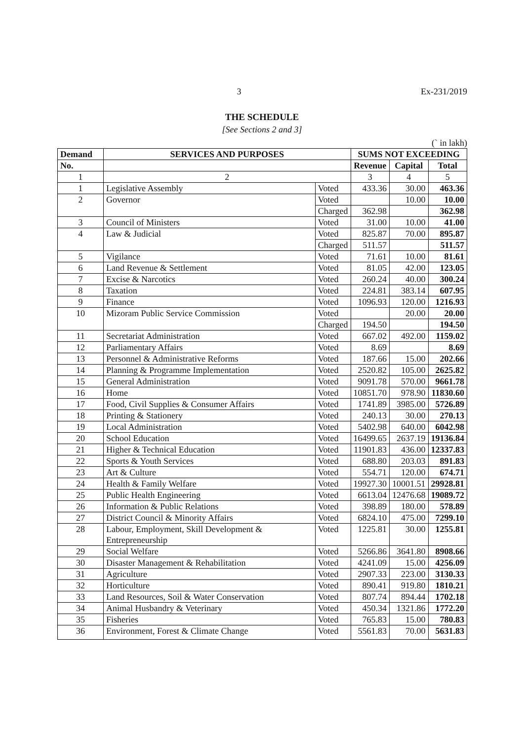3 Ex-231/2019
THE SCHEDULE
[See Sections 2 and 3]
(` in lakh)
| Demand | SERVICES AND PURPOSES | | SUMS NOT EXCEEDING | | |
| --- | --- | --- | --- | --- | --- |
| No. | | | Revenue | Capital | Total |
| 1 | 2 | | 3 | 4 | 5 |
| 1 | Legislative Assembly | Voted | 433.36 | 30.00 | 463.36 |
| 2 | Governor | Voted | | 10.00 | 10.00 |
| | | Charged | 362.98 | | 362.98 |
| 3 | Council of Ministers | Voted | 31.00 | 10.00 | 41.00 |
| 4 | Law & Judicial | Voted | 825.87 | 70.00 | 895.87 |
| | | Charged | 511.57 | | 511.57 |
| 5 | Vigilance | Voted | 71.61 | 10.00 | 81.61 |
| 6 | Land Revenue & Settlement | Voted | 81.05 | 42.00 | 123.05 |
| 7 | Excise & Narcotics | Voted | 260.24 | 40.00 | 300.24 |
| 8 | Taxation | Voted | 224.81 | 383.14 | 607.95 |
| 9 | Finance | Voted | 1096.93 | 120.00 | 1216.93 |
| 10 | Mizoram Public Service Commission | Voted | | 20.00 | 20.00 |
| | | Charged | 194.50 | | 194.50 |
| 11 | Secretariat Administration | Voted | 667.02 | 492.00 | 1159.02 |
| 12 | Parliamentary Affairs | Voted | 8.69 | | 8.69 |
| 13 | Personnel & Administrative Reforms | Voted | 187.66 | 15.00 | 202.66 |
| 14 | Planning & Programme Implementation | Voted | 2520.82 | 105.00 | 2625.82 |
| 15 | General Administration | Voted | 9091.78 | 570.00 | 9661.78 |
| 16 | Home | Voted | 10851.70 | 978.90 | 11830.60 |
| 17 | Food, Civil Supplies & Consumer Affairs | Voted | 1741.89 | 3985.00 | 5726.89 |
| 18 | Printing & Stationery | Voted | 240.13 | 30.00 | 270.13 |
| 19 | Local Administration | Voted | 5402.98 | 640.00 | 6042.98 |
| 20 | School Education | Voted | 16499.65 | 2637.19 | 19136.84 |
| 21 | Higher & Technical Education | Voted | 11901.83 | 436.00 | 12337.83 |
| 22 | Sports & Youth Services | Voted | 688.80 | 203.03 | 891.83 |
| 23 | Art & Culture | Voted | 554.71 | 120.00 | 674.71 |
| 24 | Health & Family Welfare | Voted | 19927.30 | 10001.51 | 29928.81 |
| 25 | Public Health Engineering | Voted | 6613.04 | 12476.68 | 19089.72 |
| 26 | Information & Public Relations | Voted | 398.89 | 180.00 | 578.89 |
| 27 | District Council & Minority Affairs | Voted | 6824.10 | 475.00 | 7299.10 |
| 28 | Labour, Employment, Skill Development & Entrepreneurship | Voted | 1225.81 | 30.00 | 1255.81 |
| 29 | Social Welfare | Voted | 5266.86 | 3641.80 | 8908.66 |
| 30 | Disaster Management & Rehabilitation | Voted | 4241.09 | 15.00 | 4256.09 |
| 31 | Agriculture | Voted | 2907.33 | 223.00 | 3130.33 |
| 32 | Horticulture | Voted | 890.41 | 919.80 | 1810.21 |
| 33 | Land Resources, Soil & Water Conservation | Voted | 807.74 | 894.44 | 1702.18 |
| 34 | Animal Husbandry & Veterinary | Voted | 450.34 | 1321.86 | 1772.20 |
| 35 | Fisheries | Voted | 765.83 | 15.00 | 780.83 |
| 36 | Environment, Forest & Climate Change | Voted | 5561.83 | 70.00 | 5631.83 |